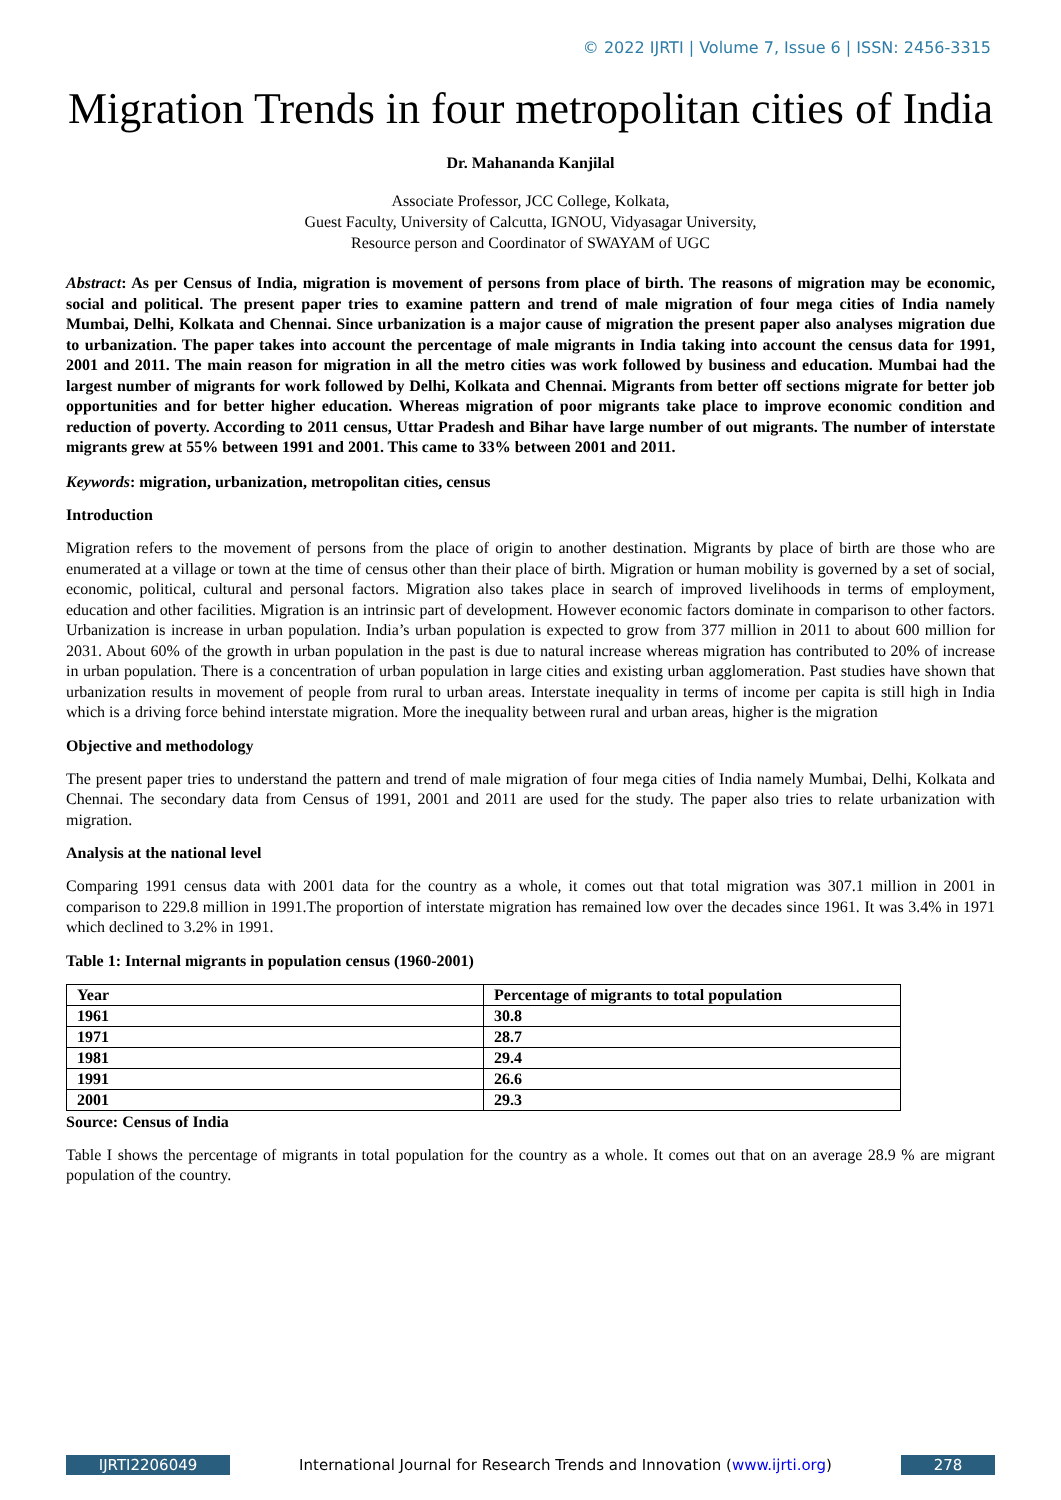© 2022 IJRTI | Volume 7, Issue 6 | ISSN: 2456-3315
Migration Trends in four metropolitan cities of India
Dr. Mahananda Kanjilal
Associate Professor, JCC College, Kolkata,
Guest Faculty, University of Calcutta, IGNOU, Vidyasagar University,
Resource person and Coordinator of SWAYAM of UGC
Abstract: As per Census of India, migration is movement of persons from place of birth. The reasons of migration may be economic, social and political. The present paper tries to examine pattern and trend of male migration of four mega cities of India namely Mumbai, Delhi, Kolkata and Chennai. Since urbanization is a major cause of migration the present paper also analyses migration due to urbanization. The paper takes into account the percentage of male migrants in India taking into account the census data for 1991, 2001 and 2011. The main reason for migration in all the metro cities was work followed by business and education. Mumbai had the largest number of migrants for work followed by Delhi, Kolkata and Chennai. Migrants from better off sections migrate for better job opportunities and for better higher education. Whereas migration of poor migrants take place to improve economic condition and reduction of poverty. According to 2011 census, Uttar Pradesh and Bihar have large number of out migrants. The number of interstate migrants grew at 55% between 1991 and 2001. This came to 33% between 2001 and 2011.
Keywords: migration, urbanization, metropolitan cities, census
Introduction
Migration refers to the movement of persons from the place of origin to another destination. Migrants by place of birth are those who are enumerated at a village or town at the time of census other than their place of birth. Migration or human mobility is governed by a set of social, economic, political, cultural and personal factors. Migration also takes place in search of improved livelihoods in terms of employment, education and other facilities. Migration is an intrinsic part of development. However economic factors dominate in comparison to other factors. Urbanization is increase in urban population. India’s urban population is expected to grow from 377 million in 2011 to about 600 million for 2031. About 60% of the growth in urban population in the past is due to natural increase whereas migration has contributed to 20% of increase in urban population. There is a concentration of urban population in large cities and existing urban agglomeration. Past studies have shown that urbanization results in movement of people from rural to urban areas. Interstate inequality in terms of income per capita is still high in India which is a driving force behind interstate migration. More the inequality between rural and urban areas, higher is the migration
Objective and methodology
The present paper tries to understand the pattern and trend of male migration of four mega cities of India namely Mumbai, Delhi, Kolkata and Chennai. The secondary data from Census of 1991, 2001 and 2011 are used for the study. The paper also tries to relate urbanization with migration.
Analysis at the national level
Comparing 1991 census data with 2001 data for the country as a whole, it comes out that total migration was 307.1 million in 2001 in comparison to 229.8 million in 1991.The proportion of interstate migration has remained low over the decades since 1961. It was 3.4% in 1971 which declined to 3.2% in 1991.
Table 1: Internal migrants in population census (1960-2001)
| Year | Percentage of migrants to total population |
| --- | --- |
| 1961 | 30.8 |
| 1971 | 28.7 |
| 1981 | 29.4 |
| 1991 | 26.6 |
| 2001 | 29.3 |
Source: Census of India
Table I shows the percentage of migrants in total population for the country as a whole. It comes out that on an average 28.9 % are migrant population of the country.
IJRTI2206049 International Journal for Research Trends and Innovation (www.ijrti.org)
278